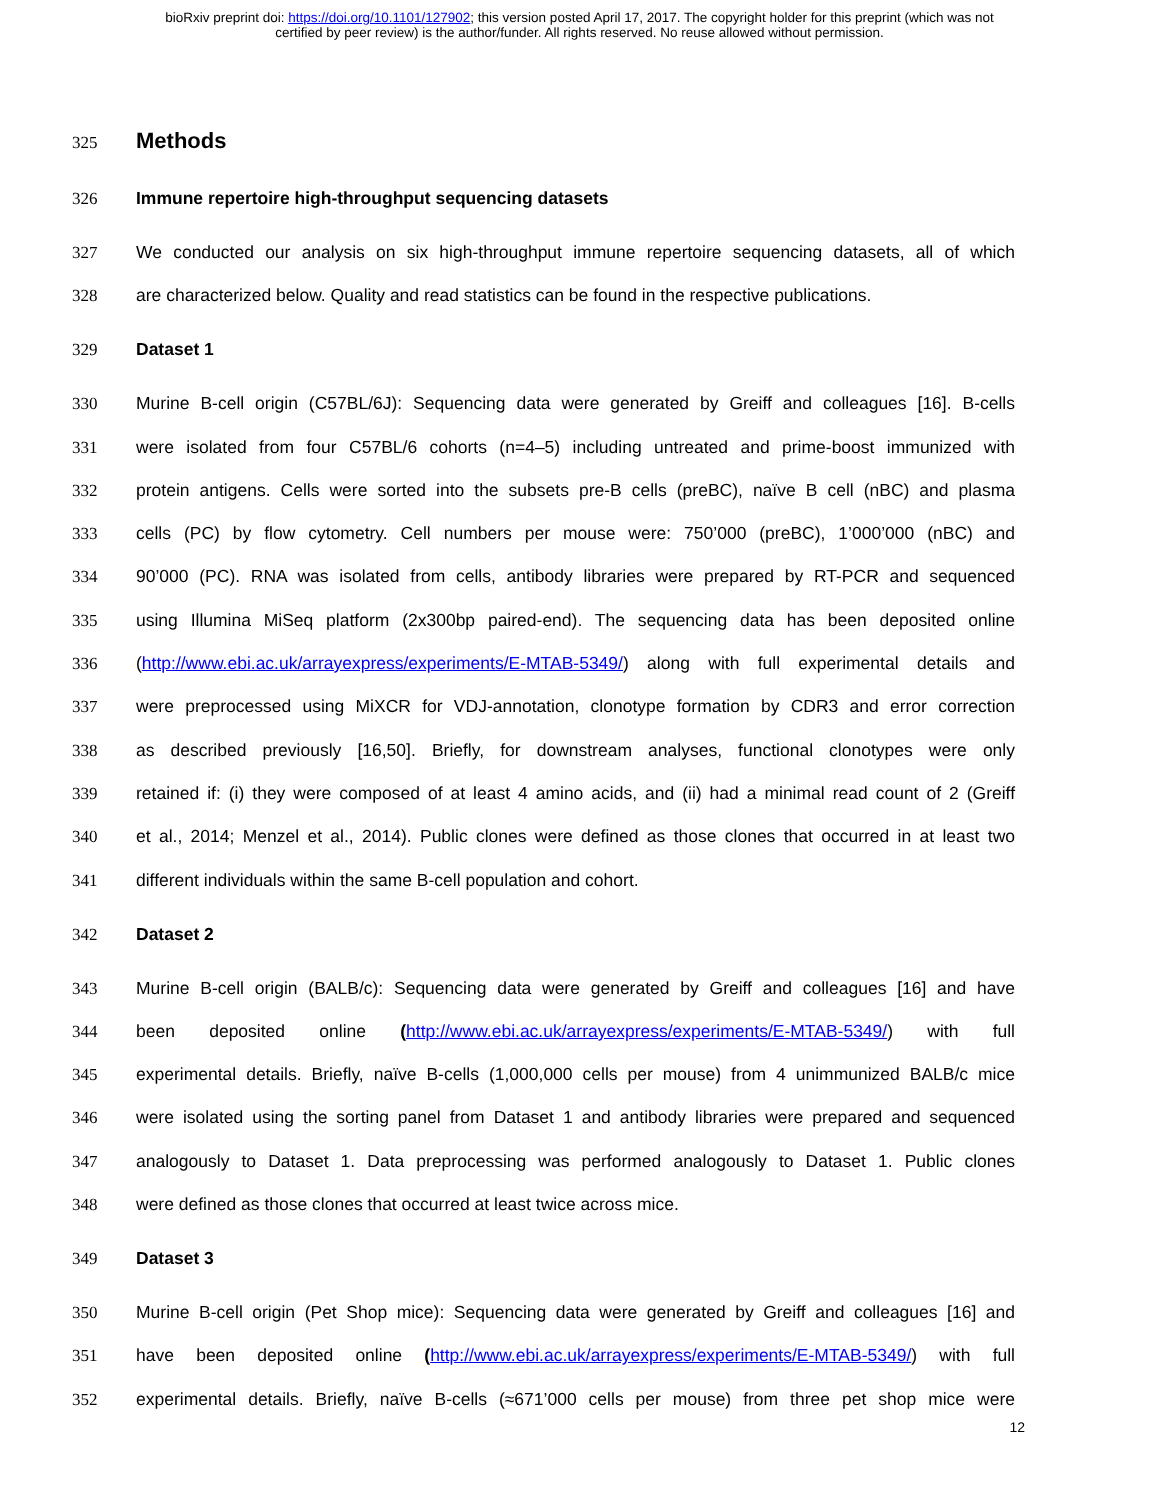bioRxiv preprint doi: https://doi.org/10.1101/127902; this version posted April 17, 2017. The copyright holder for this preprint (which was not
certified by peer review) is the author/funder. All rights reserved. No reuse allowed without permission.
325 Methods
326 Immune repertoire high-throughput sequencing datasets
327 We conducted our analysis on six high-throughput immune repertoire sequencing datasets, all of which
328 are characterized below. Quality and read statistics can be found in the respective publications.
329 Dataset 1
330 Murine B-cell origin (C57BL/6J): Sequencing data were generated by Greiff and colleagues [16]. B-cells
331 were isolated from four C57BL/6 cohorts (n=4–5) including untreated and prime-boost immunized with
332 protein antigens. Cells were sorted into the subsets pre-B cells (preBC), naïve B cell (nBC) and plasma
333 cells (PC) by flow cytometry. Cell numbers per mouse were: 750’000 (preBC), 1’000’000 (nBC) and
334 90’000 (PC). RNA was isolated from cells, antibody libraries were prepared by RT-PCR and sequenced
335 using Illumina MiSeq platform (2x300bp paired-end). The sequencing data has been deposited online
336 (http://www.ebi.ac.uk/arrayexpress/experiments/E-MTAB-5349/) along with full experimental details and
337 were preprocessed using MiXCR for VDJ-annotation, clonotype formation by CDR3 and error correction
338 as described previously [16,50]. Briefly, for downstream analyses, functional clonotypes were only
339 retained if: (i) they were composed of at least 4 amino acids, and (ii) had a minimal read count of 2 (Greiff
340 et al., 2014; Menzel et al., 2014). Public clones were defined as those clones that occurred in at least two
341 different individuals within the same B-cell population and cohort.
342 Dataset 2
343 Murine B-cell origin (BALB/c): Sequencing data were generated by Greiff and colleagues [16] and have
344 been deposited online (http://www.ebi.ac.uk/arrayexpress/experiments/E-MTAB-5349/) with full
345 experimental details. Briefly, naïve B-cells (1,000,000 cells per mouse) from 4 unimmunized BALB/c mice
346 were isolated using the sorting panel from Dataset 1 and antibody libraries were prepared and sequenced
347 analogously to Dataset 1. Data preprocessing was performed analogously to Dataset 1. Public clones
348 were defined as those clones that occurred at least twice across mice.
349 Dataset 3
350 Murine B-cell origin (Pet Shop mice): Sequencing data were generated by Greiff and colleagues [16] and
351 have been deposited online (http://www.ebi.ac.uk/arrayexpress/experiments/E-MTAB-5349/) with full
352 experimental details. Briefly, naïve B-cells (≈671’000 cells per mouse) from three pet shop mice were
12